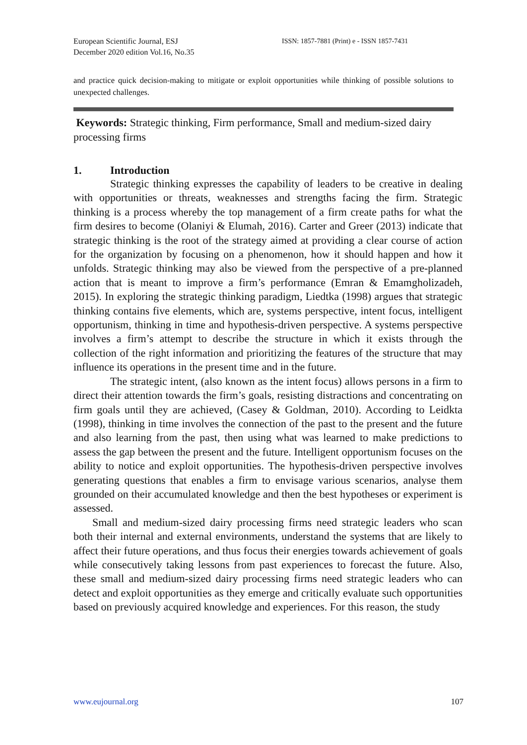European Scientific Journal, ESJ
December 2020 edition Vol.16, No.35
ISSN: 1857-7881 (Print) e - ISSN 1857-7431
and practice quick decision-making to mitigate or exploit opportunities while thinking of possible solutions to unexpected challenges.
Keywords: Strategic thinking, Firm performance, Small and medium-sized dairy processing firms
1. Introduction
Strategic thinking expresses the capability of leaders to be creative in dealing with opportunities or threats, weaknesses and strengths facing the firm. Strategic thinking is a process whereby the top management of a firm create paths for what the firm desires to become (Olaniyi & Elumah, 2016). Carter and Greer (2013) indicate that strategic thinking is the root of the strategy aimed at providing a clear course of action for the organization by focusing on a phenomenon, how it should happen and how it unfolds. Strategic thinking may also be viewed from the perspective of a pre-planned action that is meant to improve a firm’s performance (Emran & Emamgholizadeh, 2015). In exploring the strategic thinking paradigm, Liedtka (1998) argues that strategic thinking contains five elements, which are, systems perspective, intent focus, intelligent opportunism, thinking in time and hypothesis-driven perspective. A systems perspective involves a firm’s attempt to describe the structure in which it exists through the collection of the right information and prioritizing the features of the structure that may influence its operations in the present time and in the future.
The strategic intent, (also known as the intent focus) allows persons in a firm to direct their attention towards the firm’s goals, resisting distractions and concentrating on firm goals until they are achieved, (Casey & Goldman, 2010). According to Leidkta (1998), thinking in time involves the connection of the past to the present and the future and also learning from the past, then using what was learned to make predictions to assess the gap between the present and the future. Intelligent opportunism focuses on the ability to notice and exploit opportunities. The hypothesis-driven perspective involves generating questions that enables a firm to envisage various scenarios, analyse them grounded on their accumulated knowledge and then the best hypotheses or experiment is assessed.
Small and medium-sized dairy processing firms need strategic leaders who scan both their internal and external environments, understand the systems that are likely to affect their future operations, and thus focus their energies towards achievement of goals while consecutively taking lessons from past experiences to forecast the future. Also, these small and medium-sized dairy processing firms need strategic leaders who can detect and exploit opportunities as they emerge and critically evaluate such opportunities based on previously acquired knowledge and experiences. For this reason, the study
www.eujournal.org 107